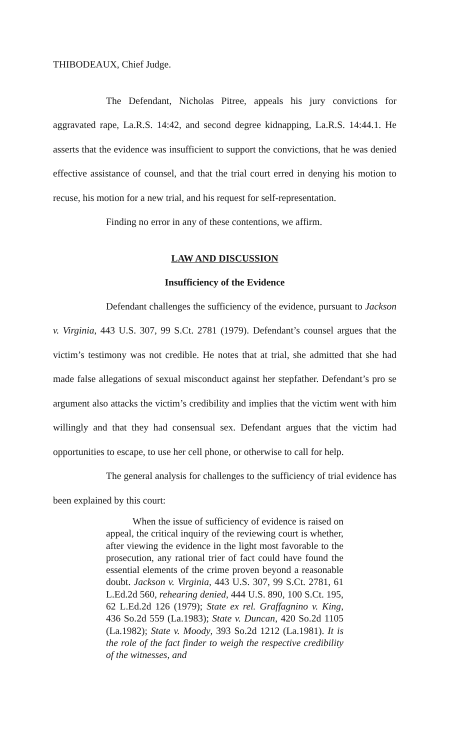THIBODEAUX, Chief Judge.
The Defendant, Nicholas Pitree, appeals his jury convictions for aggravated rape, La.R.S. 14:42, and second degree kidnapping, La.R.S. 14:44.1. He asserts that the evidence was insufficient to support the convictions, that he was denied effective assistance of counsel, and that the trial court erred in denying his motion to recuse, his motion for a new trial, and his request for self-representation.
Finding no error in any of these contentions, we affirm.
LAW AND DISCUSSION
Insufficiency of the Evidence
Defendant challenges the sufficiency of the evidence, pursuant to Jackson v. Virginia, 443 U.S. 307, 99 S.Ct. 2781 (1979). Defendant’s counsel argues that the victim’s testimony was not credible. He notes that at trial, she admitted that she had made false allegations of sexual misconduct against her stepfather. Defendant’s pro se argument also attacks the victim’s credibility and implies that the victim went with him willingly and that they had consensual sex. Defendant argues that the victim had opportunities to escape, to use her cell phone, or otherwise to call for help.
The general analysis for challenges to the sufficiency of trial evidence has been explained by this court:
When the issue of sufficiency of evidence is raised on appeal, the critical inquiry of the reviewing court is whether, after viewing the evidence in the light most favorable to the prosecution, any rational trier of fact could have found the essential elements of the crime proven beyond a reasonable doubt. Jackson v. Virginia, 443 U.S. 307, 99 S.Ct. 2781, 61 L.Ed.2d 560, rehearing denied, 444 U.S. 890, 100 S.Ct. 195, 62 L.Ed.2d 126 (1979); State ex rel. Graffagnino v. King, 436 So.2d 559 (La.1983); State v. Duncan, 420 So.2d 1105 (La.1982); State v. Moody, 393 So.2d 1212 (La.1981). It is the role of the fact finder to weigh the respective credibility of the witnesses, and